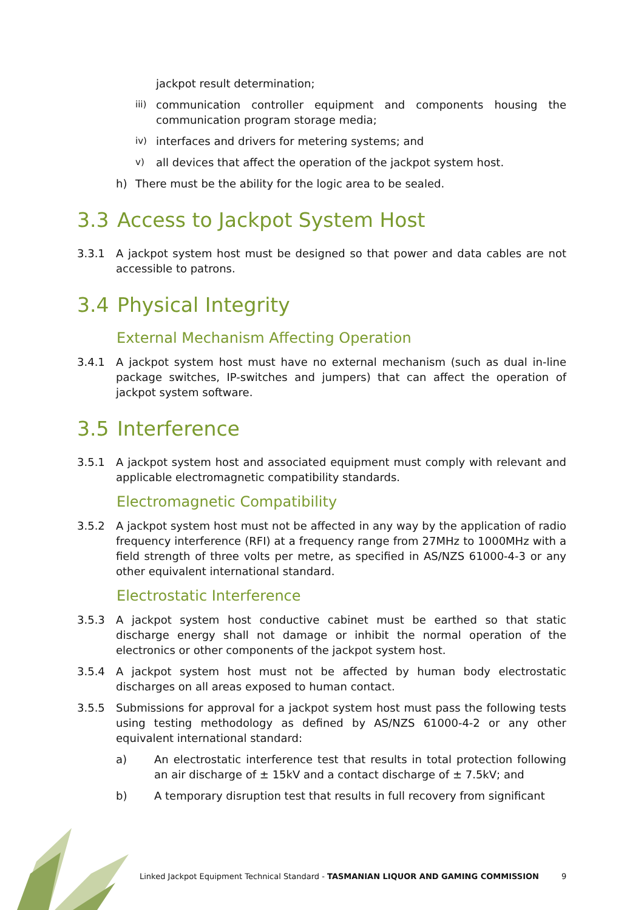jackpot result determination;
iii)
communication controller equipment and components housing the communication program storage media;
iv)
interfaces and drivers for metering systems; and
v)
all devices that affect the operation of the jackpot system host.
h) There must be the ability for the logic area to be sealed.
3.3 Access to Jackpot System Host
3.3.1 A jackpot system host must be designed so that power and data cables are not accessible to patrons.
3.4 Physical Integrity
External Mechanism Affecting Operation
3.4.1 A jackpot system host must have no external mechanism (such as dual in-line package switches, IP-switches and jumpers) that can affect the operation of jackpot system software.
3.5 Interference
3.5.1 A jackpot system host and associated equipment must comply with relevant and applicable electromagnetic compatibility standards.
Electromagnetic Compatibility
3.5.2 A jackpot system host must not be affected in any way by the application of radio frequency interference (RFI) at a frequency range from 27MHz to 1000MHz with a field strength of three volts per metre, as specified in AS/NZS 61000-4-3 or any other equivalent international standard.
Electrostatic Interference
3.5.3 A jackpot system host conductive cabinet must be earthed so that static discharge energy shall not damage or inhibit the normal operation of the electronics or other components of the jackpot system host.
3.5.4 A jackpot system host must not be affected by human body electrostatic discharges on all areas exposed to human contact.
3.5.5 Submissions for approval for a jackpot system host must pass the following tests using testing methodology as defined by AS/NZS 61000-4-2 or any other equivalent international standard:
a) An electrostatic interference test that results in total protection following an air discharge of ± 15kV and a contact discharge of ± 7.5kV; and
b) A temporary disruption test that results in full recovery from significant
Linked Jackpot Equipment Technical Standard - TASMANIAN LIQUOR AND GAMING COMMISSION
9